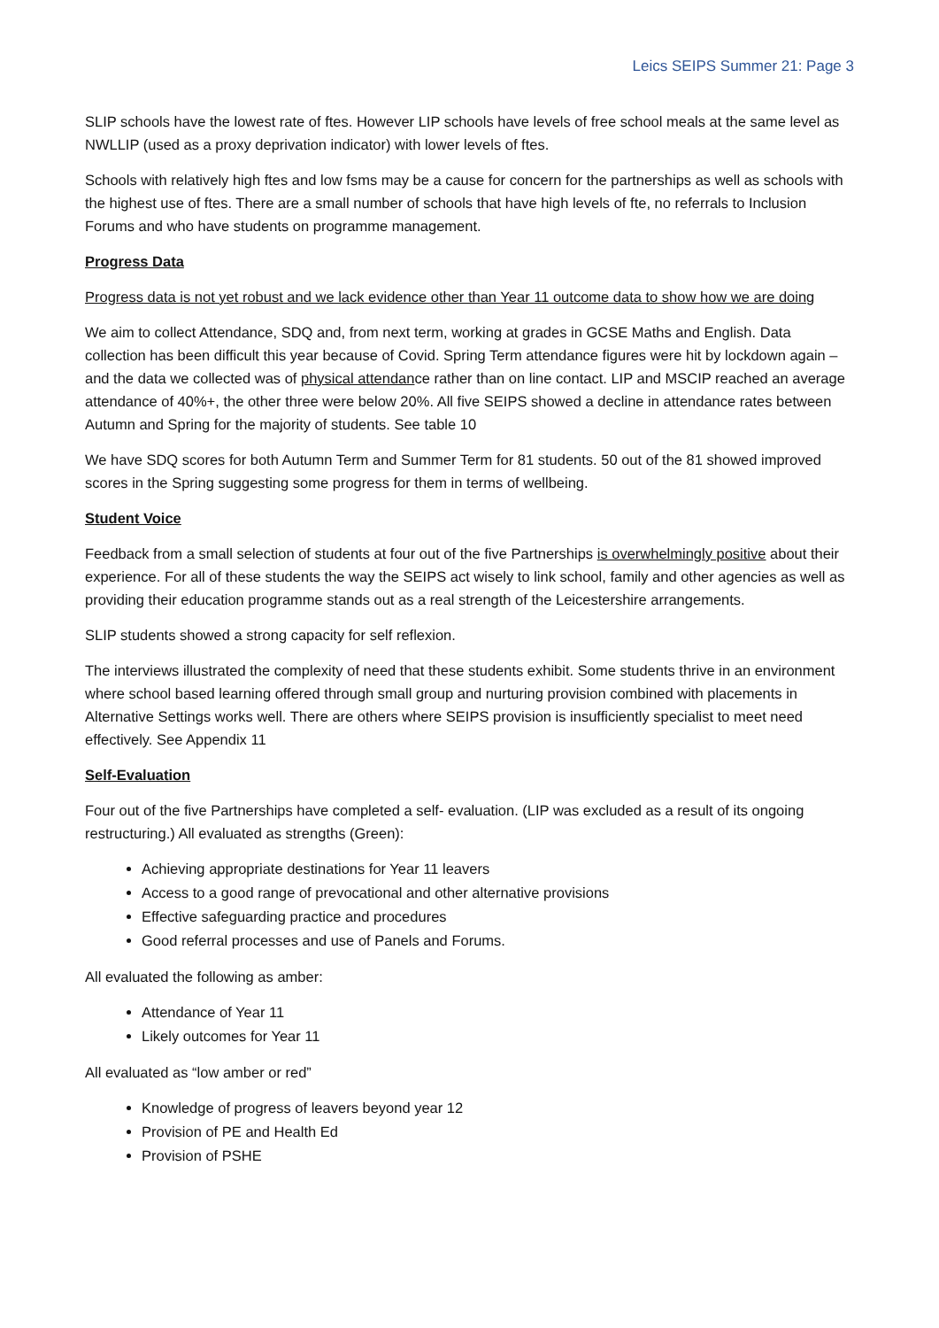Leics SEIPS Summer 21: Page 3
SLIP schools have the lowest rate of ftes. However LIP schools have levels of free school meals at the same level as NWLLIP (used as a proxy deprivation indicator) with lower levels of ftes.
Schools with relatively high ftes and low fsms may be a cause for concern for the partnerships as well as schools with the highest use of ftes. There are a small number of schools that have high levels of fte, no referrals to Inclusion Forums and who have students on programme management.
Progress Data
Progress data is not yet robust and we lack evidence other than Year 11 outcome data to show how we are doing
We aim to collect Attendance, SDQ and, from next term, working at grades in GCSE Maths and English. Data collection has been difficult this year because of Covid. Spring Term attendance figures were hit by lockdown again – and the data we collected was of physical attendance rather than on line contact. LIP and MSCIP reached an average attendance of 40%+, the other three were below 20%. All five SEIPS showed a decline in attendance rates between Autumn and Spring for the majority of students. See table 10
We have SDQ scores for both Autumn Term and Summer Term for 81 students. 50 out of the 81 showed improved scores in the Spring suggesting some progress for them in terms of wellbeing.
Student Voice
Feedback from a small selection of students at four out of the five Partnerships is overwhelmingly positive about their experience. For all of these students the way the SEIPS act wisely to link school, family and other agencies as well as providing their education programme stands out as a real strength of the Leicestershire arrangements.
SLIP students showed a strong capacity for self reflexion.
The interviews illustrated the complexity of need that these students exhibit. Some students thrive in an environment where school based learning offered through small group and nurturing provision combined with placements in Alternative Settings works well. There are others where SEIPS provision is insufficiently specialist to meet need effectively. See Appendix 11
Self-Evaluation
Four out of the five Partnerships have completed a self- evaluation. (LIP was excluded as a result of its ongoing restructuring.) All evaluated as strengths (Green):
Achieving appropriate destinations for Year 11 leavers
Access to a good range of prevocational and other alternative provisions
Effective safeguarding practice and procedures
Good referral processes and use of Panels and Forums.
All evaluated the following as amber:
Attendance of Year 11
Likely outcomes for Year 11
All evaluated as “low amber or red”
Knowledge of progress of leavers beyond year 12
Provision of PE and Health Ed
Provision of PSHE